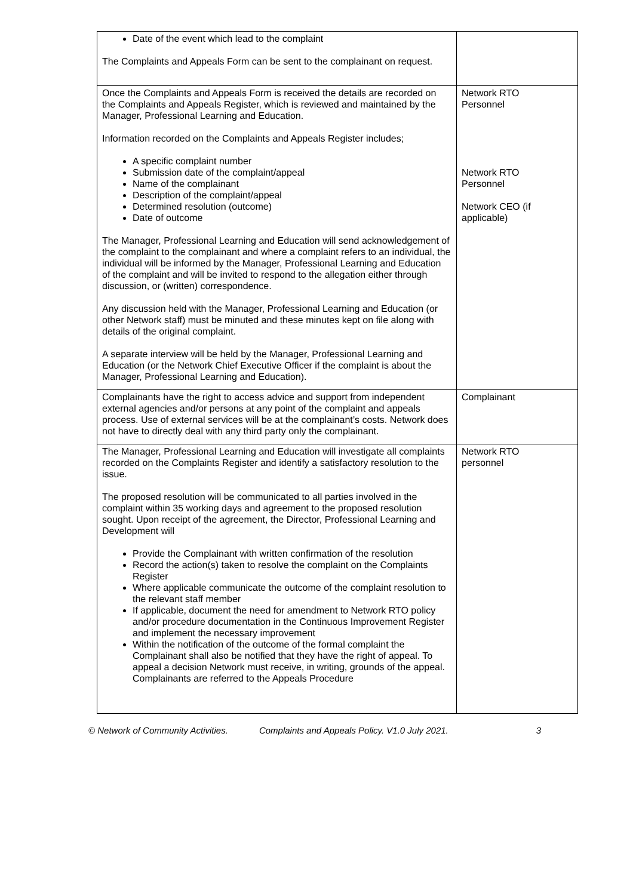| Date of the event which lead to the complaint The Complaints and Appeals Form can be sent to the complainant on request. | |
| Once the Complaints and Appeals Form is received the details are recorded on the Complaints and Appeals Register, which is reviewed and maintained by the Manager, Professional Learning and Education. Information recorded on the Complaints and Appeals Register includes; A specific complaint number Submission date of the complaint/appeal Name of the complainant Description of the complaint/appeal Determined resolution (outcome) Date of outcome The Manager, Professional Learning and Education will send acknowledgement of the complaint to the complainant and where a complaint refers to an individual, the individual will be informed by the Manager, Professional Learning and Education of the complaint and will be invited to respond to the allegation either through discussion, or (written) correspondence. Any discussion held with the Manager, Professional Learning and Education (or other Network staff) must be minuted and these minutes kept on file along with details of the original complaint. A separate interview will be held by the Manager, Professional Learning and Education (or the Network Chief Executive Officer if the complaint is about the Manager, Professional Learning and Education). | Network RTO Personnel Network RTO Personnel Network CEO (if applicable) |
| Complainants have the right to access advice and support from independent external agencies and/or persons at any point of the complaint and appeals process. Use of external services will be at the complainant’s costs. Network does not have to directly deal with any third party only the complainant. | Complainant |
| The Manager, Professional Learning and Education will investigate all complaints recorded on the Complaints Register and identify a satisfactory resolution to the issue. The proposed resolution will be communicated to all parties involved in the complaint within 35 working days and agreement to the proposed resolution sought. Upon receipt of the agreement, the Director, Professional Learning and Development will Provide the Complainant with written confirmation of the resolution Record the action(s) taken to resolve the complaint on the Complaints Register Where applicable communicate the outcome of the complaint resolution to the relevant staff member If applicable, document the need for amendment to Network RTO policy and/or procedure documentation in the Continuous Improvement Register and implement the necessary improvement Within the notification of the outcome of the formal complaint the Complainant shall also be notified that they have the right of appeal. To appeal a decision Network must receive, in writing, grounds of the appeal. Complainants are referred to the Appeals Procedure | Network RTO personnel |
© Network of Community Activities. Complaints and Appeals Policy. V1.0 July 2021. 3